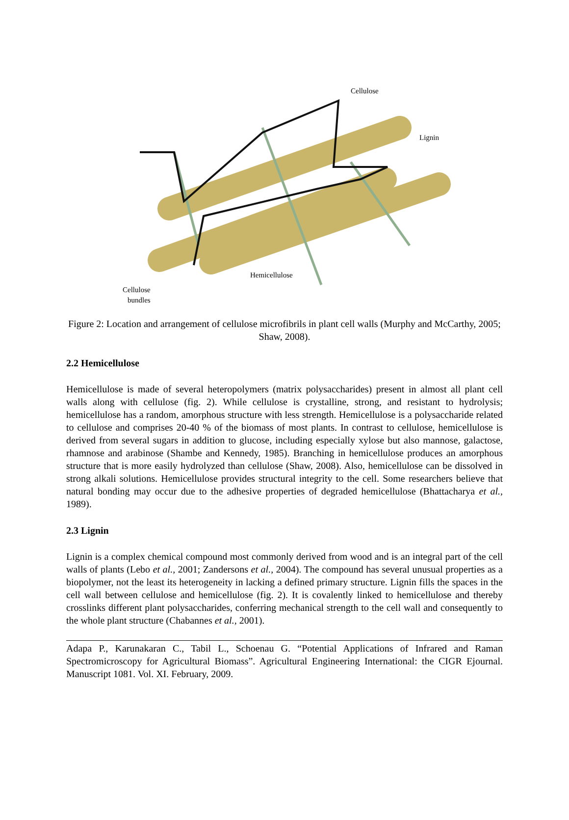Cellulose
Lignin
Hemicellulose
Cellulose
bundles
Figure 2: Location and arrangement of cellulose microfibrils in plant cell walls (Murphy and McCarthy, 2005; Shaw, 2008).
2.2 Hemicellulose
Hemicellulose is made of several heteropolymers (matrix polysaccharides) present in almost all plant cell walls along with cellulose (fig. 2). While cellulose is crystalline, strong, and resistant to hydrolysis; hemicellulose has a random, amorphous structure with less strength. Hemicellulose is a polysaccharide related to cellulose and comprises 20-40 % of the biomass of most plants. In contrast to cellulose, hemicellulose is derived from several sugars in addition to glucose, including especially xylose but also mannose, galactose, rhamnose and arabinose (Shambe and Kennedy, 1985). Branching in hemicellulose produces an amorphous structure that is more easily hydrolyzed than cellulose (Shaw, 2008). Also, hemicellulose can be dissolved in strong alkali solutions. Hemicellulose provides structural integrity to the cell. Some researchers believe that natural bonding may occur due to the adhesive properties of degraded hemicellulose (Bhattacharya et al., 1989).
2.3 Lignin
Lignin is a complex chemical compound most commonly derived from wood and is an integral part of the cell walls of plants (Lebo et al., 2001; Zandersons et al., 2004). The compound has several unusual properties as a biopolymer, not the least its heterogeneity in lacking a defined primary structure. Lignin fills the spaces in the cell wall between cellulose and hemicellulose (fig. 2). It is covalently linked to hemicellulose and thereby crosslinks different plant polysaccharides, conferring mechanical strength to the cell wall and consequently to the whole plant structure (Chabannes et al., 2001).
Adapa P., Karunakaran C., Tabil L., Schoenau G. “Potential Applications of Infrared and Raman Spectromicroscopy for Agricultural Biomass”. Agricultural Engineering International: the CIGR Ejournal. Manuscript 1081. Vol. XI. February, 2009.